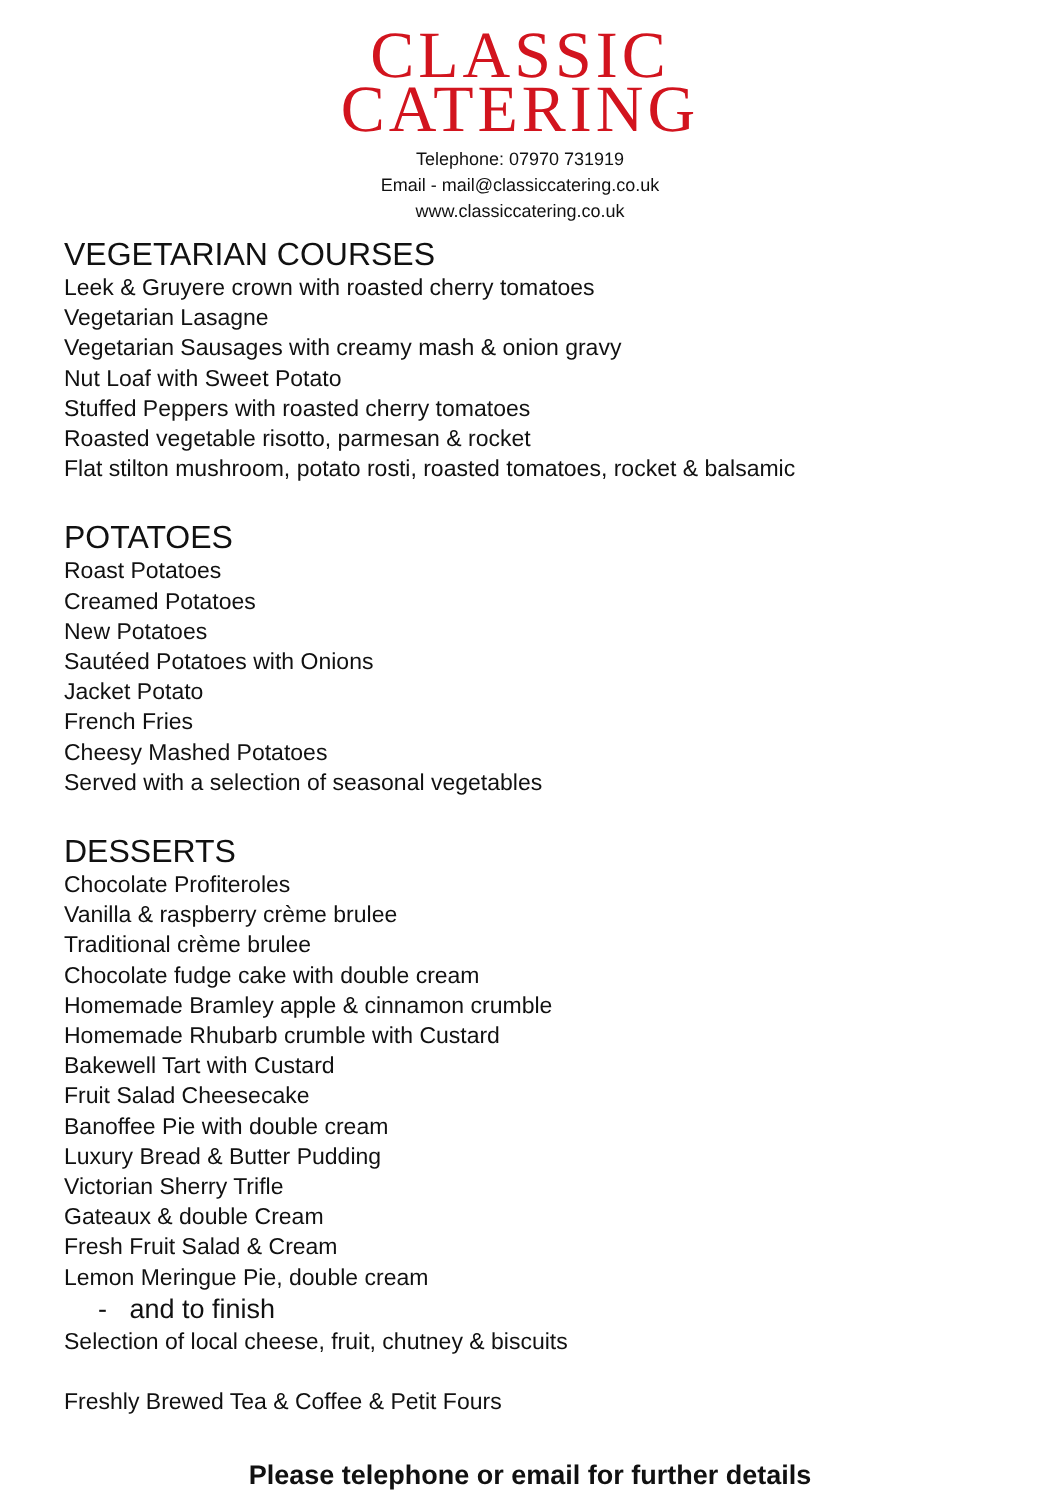CLASSIC
CATERING
Telephone: 07970 731919
Email - mail@classiccatering.co.uk
www.classiccatering.co.uk
VEGETARIAN COURSES
Leek & Gruyere crown with roasted cherry tomatoes
Vegetarian Lasagne
Vegetarian Sausages with creamy mash & onion gravy
Nut Loaf with Sweet Potato
Stuffed Peppers with roasted cherry tomatoes
Roasted vegetable risotto, parmesan & rocket
Flat stilton mushroom, potato rosti, roasted tomatoes, rocket & balsamic
POTATOES
Roast Potatoes
Creamed Potatoes
New Potatoes
Sautéed Potatoes with Onions
Jacket Potato
French Fries
Cheesy Mashed Potatoes
Served with a selection of seasonal vegetables
DESSERTS
Chocolate Profiteroles
Vanilla & raspberry crème brulee
Traditional crème brulee
Chocolate fudge cake with double cream
Homemade Bramley apple & cinnamon crumble
Homemade Rhubarb crumble with Custard
Bakewell Tart with Custard
Fruit Salad Cheesecake
Banoffee Pie with double cream
Luxury Bread & Butter Pudding
Victorian Sherry Trifle
Gateaux & double Cream
Fresh Fruit Salad & Cream
Lemon Meringue Pie, double cream
- and to finish
Selection of local cheese, fruit, chutney & biscuits
Freshly Brewed Tea & Coffee & Petit Fours
Please telephone or email for further details